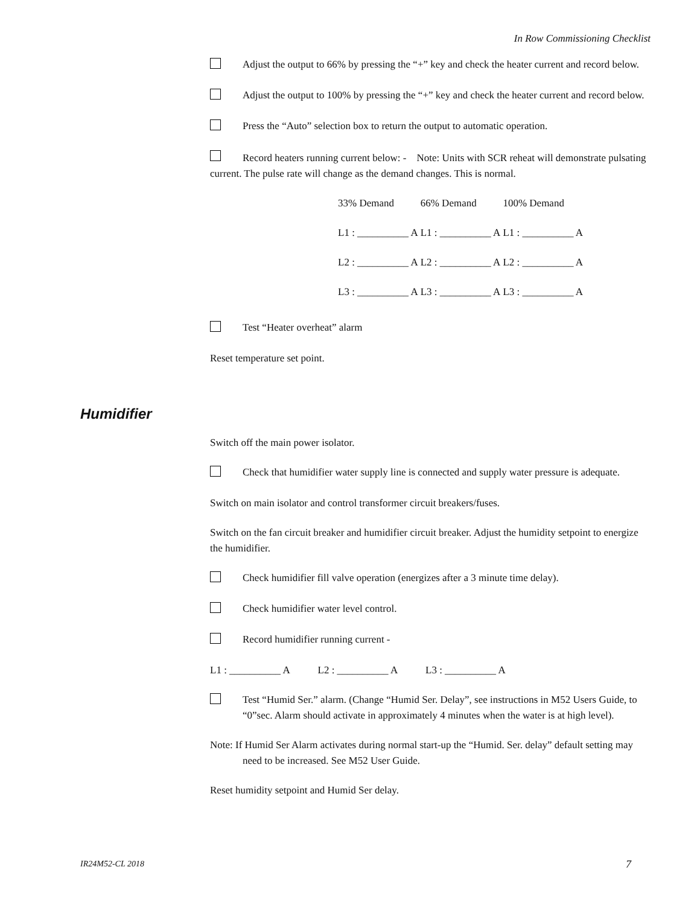In Row Commissioning Checklist
Adjust the output to 66% by pressing the “+” key and check the heater current and record below.
Adjust the output to 100% by pressing the “+” key and check the heater current and record below.
Press the “Auto” selection box to return the output to automatic operation.
Record heaters running current below: - Note: Units with SCR reheat will demonstrate pulsating current. The pulse rate will change as the demand changes. This is normal.
| 33% Demand | 66% Demand | 100% Demand |
| L1 : __________ A | L1 : __________ A | L1 : __________ A |
| L2 : __________ A | L2 : __________ A | L2 : __________ A |
| L3 : __________ A | L3 : __________ A | L3 : __________ A |
Test “Heater overheat” alarm
Reset temperature set point.
Switch off the main power isolator.
Check that humidifier water supply line is connected and supply water pressure is adequate.
Switch on main isolator and control transformer circuit breakers/fuses.
Switch on the fan circuit breaker and humidifier circuit breaker. Adjust the humidity setpoint to energize the humidifier.
Check humidifier fill valve operation (energizes after a 3 minute time delay).
Check humidifier water level control.
Record humidifier running current -
L1 : __________ A L2 : __________ A L3 : __________ A
Test “Humid Ser.” alarm. (Change “Humid Ser. Delay”, see instructions in M52 Users Guide, to “0”sec. Alarm should activate in approximately 4 minutes when the water is at high level).
Note: If Humid Ser Alarm activates during normal start-up the “Humid. Ser. delay” default setting may need to be increased. See M52 User Guide.
Reset humidity setpoint and Humid Ser delay.
Humidifier
IR24M52-CL 2018 7